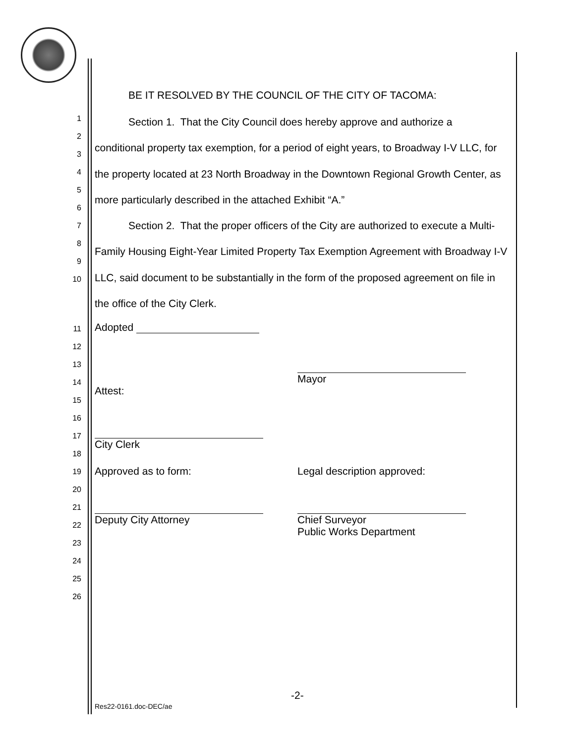BE IT RESOLVED BY THE COUNCIL OF THE CITY OF TACOMA:
1
2
3
4
5
6
7
8
9
10
Section 1. That the City Council does hereby approve and authorize a
conditional property tax exemption, for a period of eight years, to Broadway I-V LLC, for the property located at 23 North Broadway in the Downtown Regional Growth Center, as more particularly described in the attached Exhibit “A.”
Section 2. That the proper officers of the City are authorized to execute a Multi-Family Housing Eight-Year Limited Property Tax Exemption Agreement with Broadway I-V LLC, said document to be substantially in the form of the proposed agreement on file in the office of the City Clerk.
11
12
13
14
15
16
17
18
19
20
21
22
23
24
25
26
Adopted
Attest:
Mayor
City Clerk
Approved as to form: Legal description approved:
Deputy City Attorney
Chief Surveyor
Public Works Department
-2-
Res22-0161.doc-DEC/ae